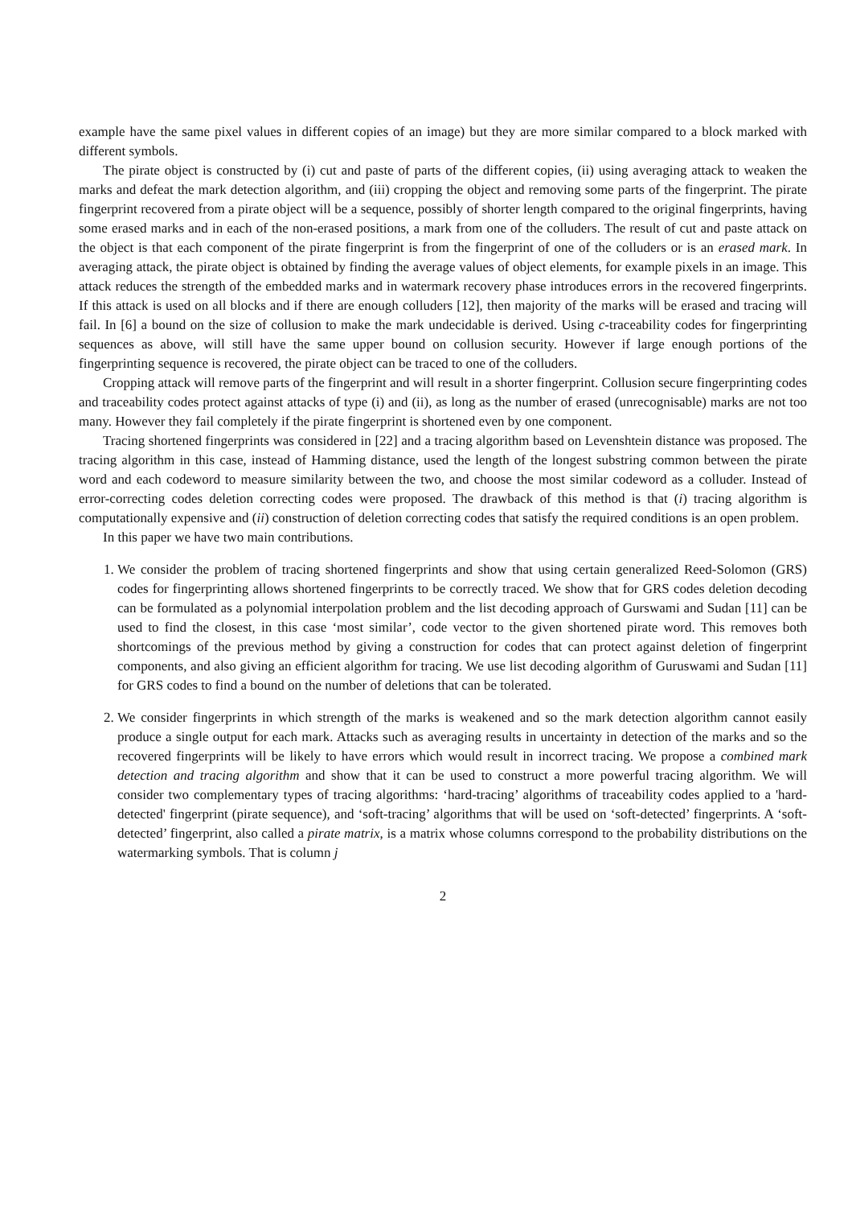example have the same pixel values in different copies of an image) but they are more similar compared to a block marked with different symbols.
The pirate object is constructed by (i) cut and paste of parts of the different copies, (ii) using averaging attack to weaken the marks and defeat the mark detection algorithm, and (iii) cropping the object and removing some parts of the fingerprint. The pirate fingerprint recovered from a pirate object will be a sequence, possibly of shorter length compared to the original fingerprints, having some erased marks and in each of the non-erased positions, a mark from one of the colluders. The result of cut and paste attack on the object is that each component of the pirate fingerprint is from the fingerprint of one of the colluders or is an erased mark. In averaging attack, the pirate object is obtained by finding the average values of object elements, for example pixels in an image. This attack reduces the strength of the embedded marks and in watermark recovery phase introduces errors in the recovered fingerprints. If this attack is used on all blocks and if there are enough colluders [12], then majority of the marks will be erased and tracing will fail. In [6] a bound on the size of collusion to make the mark undecidable is derived. Using c-traceability codes for fingerprinting sequences as above, will still have the same upper bound on collusion security. However if large enough portions of the fingerprinting sequence is recovered, the pirate object can be traced to one of the colluders.
Cropping attack will remove parts of the fingerprint and will result in a shorter fingerprint. Collusion secure fingerprinting codes and traceability codes protect against attacks of type (i) and (ii), as long as the number of erased (unrecognisable) marks are not too many. However they fail completely if the pirate fingerprint is shortened even by one component.
Tracing shortened fingerprints was considered in [22] and a tracing algorithm based on Levenshtein distance was proposed. The tracing algorithm in this case, instead of Hamming distance, used the length of the longest substring common between the pirate word and each codeword to measure similarity between the two, and choose the most similar codeword as a colluder. Instead of error-correcting codes deletion correcting codes were proposed. The drawback of this method is that (i) tracing algorithm is computationally expensive and (ii) construction of deletion correcting codes that satisfy the required conditions is an open problem.
In this paper we have two main contributions.
1. We consider the problem of tracing shortened fingerprints and show that using certain generalized Reed-Solomon (GRS) codes for fingerprinting allows shortened fingerprints to be correctly traced. We show that for GRS codes deletion decoding can be formulated as a polynomial interpolation problem and the list decoding approach of Gurswami and Sudan [11] can be used to find the closest, in this case ‘most similar’, code vector to the given shortened pirate word. This removes both shortcomings of the previous method by giving a construction for codes that can protect against deletion of fingerprint components, and also giving an efficient algorithm for tracing. We use list decoding algorithm of Guruswami and Sudan [11] for GRS codes to find a bound on the number of deletions that can be tolerated.
2. We consider fingerprints in which strength of the marks is weakened and so the mark detection algorithm cannot easily produce a single output for each mark. Attacks such as averaging results in uncertainty in detection of the marks and so the recovered fingerprints will be likely to have errors which would result in incorrect tracing. We propose a combined mark detection and tracing algorithm and show that it can be used to construct a more powerful tracing algorithm. We will consider two complementary types of tracing algorithms: ‘hard-tracing’ algorithms of traceability codes applied to a 'hard-detected' fingerprint (pirate sequence), and ‘soft-tracing’ algorithms that will be used on ‘soft-detected’ fingerprints. A ‘soft-detected’ fingerprint, also called a pirate matrix, is a matrix whose columns correspond to the probability distributions on the watermarking symbols. That is column j
2